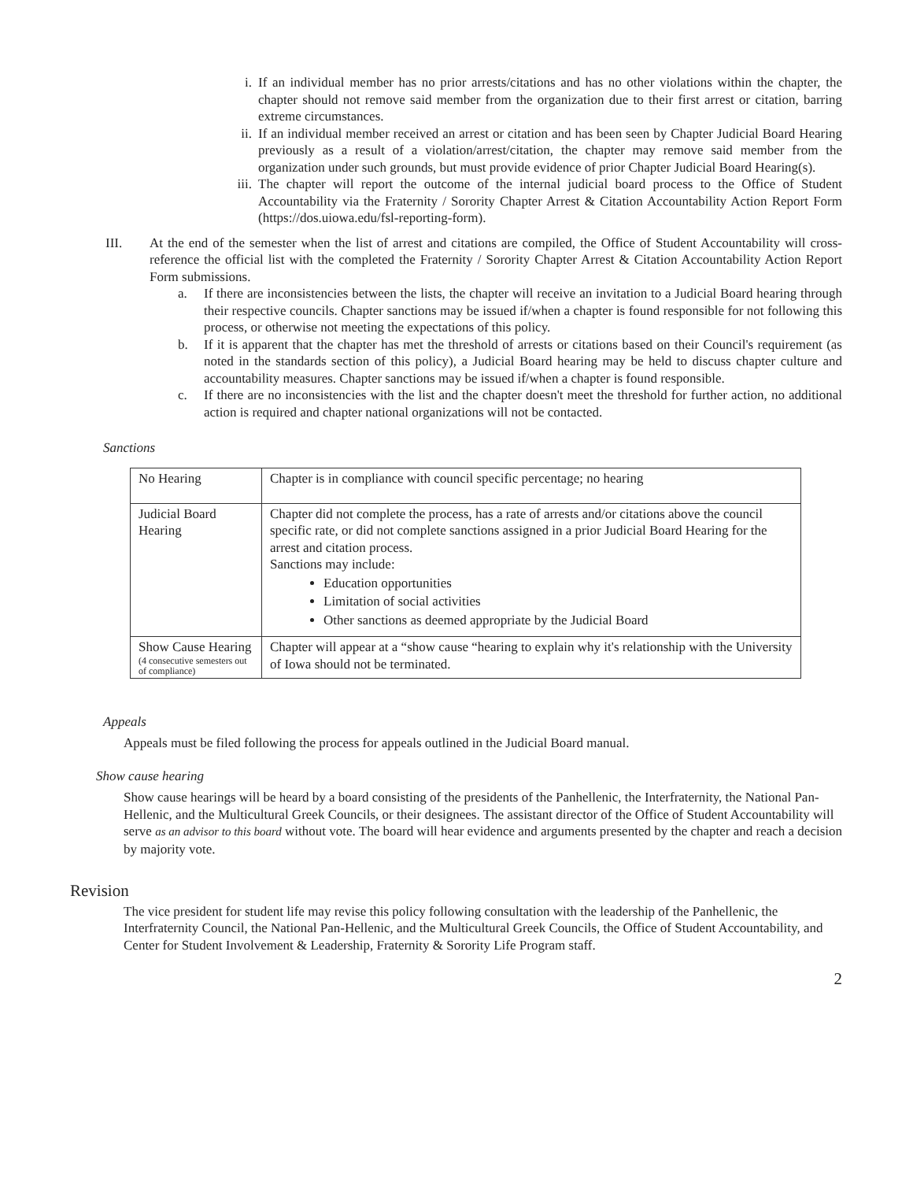i. If an individual member has no prior arrests/citations and has no other violations within the chapter, the chapter should not remove said member from the organization due to their first arrest or citation, barring extreme circumstances.
ii.
If an individual member received an arrest or citation and has been seen by Chapter Judicial Board Hearing previously as a result of a violation/arrest/citation, the chapter may remove said member from the organization under such grounds, but must provide evidence of prior Chapter Judicial Board Hearing(s).
iii.
The chapter will report the outcome of the internal judicial board process to the Office of Student Accountability via the Fraternity / Sorority Chapter Arrest & Citation Accountability Action Report Form (https://dos.uiowa.edu/fsl-reporting-form).
III. At the end of the semester when the list of arrest and citations are compiled, the Office of Student Accountability will cross-reference the official list with the completed the Fraternity / Sorority Chapter Arrest & Citation Accountability Action Report Form submissions.
a. If there are inconsistencies between the lists, the chapter will receive an invitation to a Judicial Board hearing through their respective councils. Chapter sanctions may be issued if/when a chapter is found responsible for not following this process, or otherwise not meeting the expectations of this policy.
b. If it is apparent that the chapter has met the threshold of arrests or citations based on their Council's requirement (as noted in the standards section of this policy), a Judicial Board hearing may be held to discuss chapter culture and accountability measures. Chapter sanctions may be issued if/when a chapter is found responsible.
c. If there are no inconsistencies with the list and the chapter doesn't meet the threshold for further action, no additional action is required and chapter national organizations will not be contacted.
Sanctions
| No Hearing | Chapter is in compliance with council specific percentage; no hearing |
| Judicial Board Hearing | Chapter did not complete the process, has a rate of arrests and/or citations above the council specific rate, or did not complete sanctions assigned in a prior Judicial Board Hearing for the arrest and citation process. Sanctions may include: Education opportunities Limitation of social activities Other sanctions as deemed appropriate by the Judicial Board |
| Show Cause Hearing (4 consecutive semesters out of compliance) | Chapter will appear at a “show cause “hearing to explain why it's relationship with the University of Iowa should not be terminated. |
Appeals
Appeals must be filed following the process for appeals outlined in the Judicial Board manual.
Show cause hearing
Show cause hearings will be heard by a board consisting of the presidents of the Panhellenic, the Interfraternity, the National Pan-Hellenic, and the Multicultural Greek Councils, or their designees. The assistant director of the Office of Student Accountability will serve as an advisor to this board without vote. The board will hear evidence and arguments presented by the chapter and reach a decision by majority vote.
Revision
The vice president for student life may revise this policy following consultation with the leadership of the Panhellenic, the Interfraternity Council, the National Pan-Hellenic, and the Multicultural Greek Councils, the Office of Student Accountability, and Center for Student Involvement & Leadership, Fraternity & Sorority Life Program staff.
2